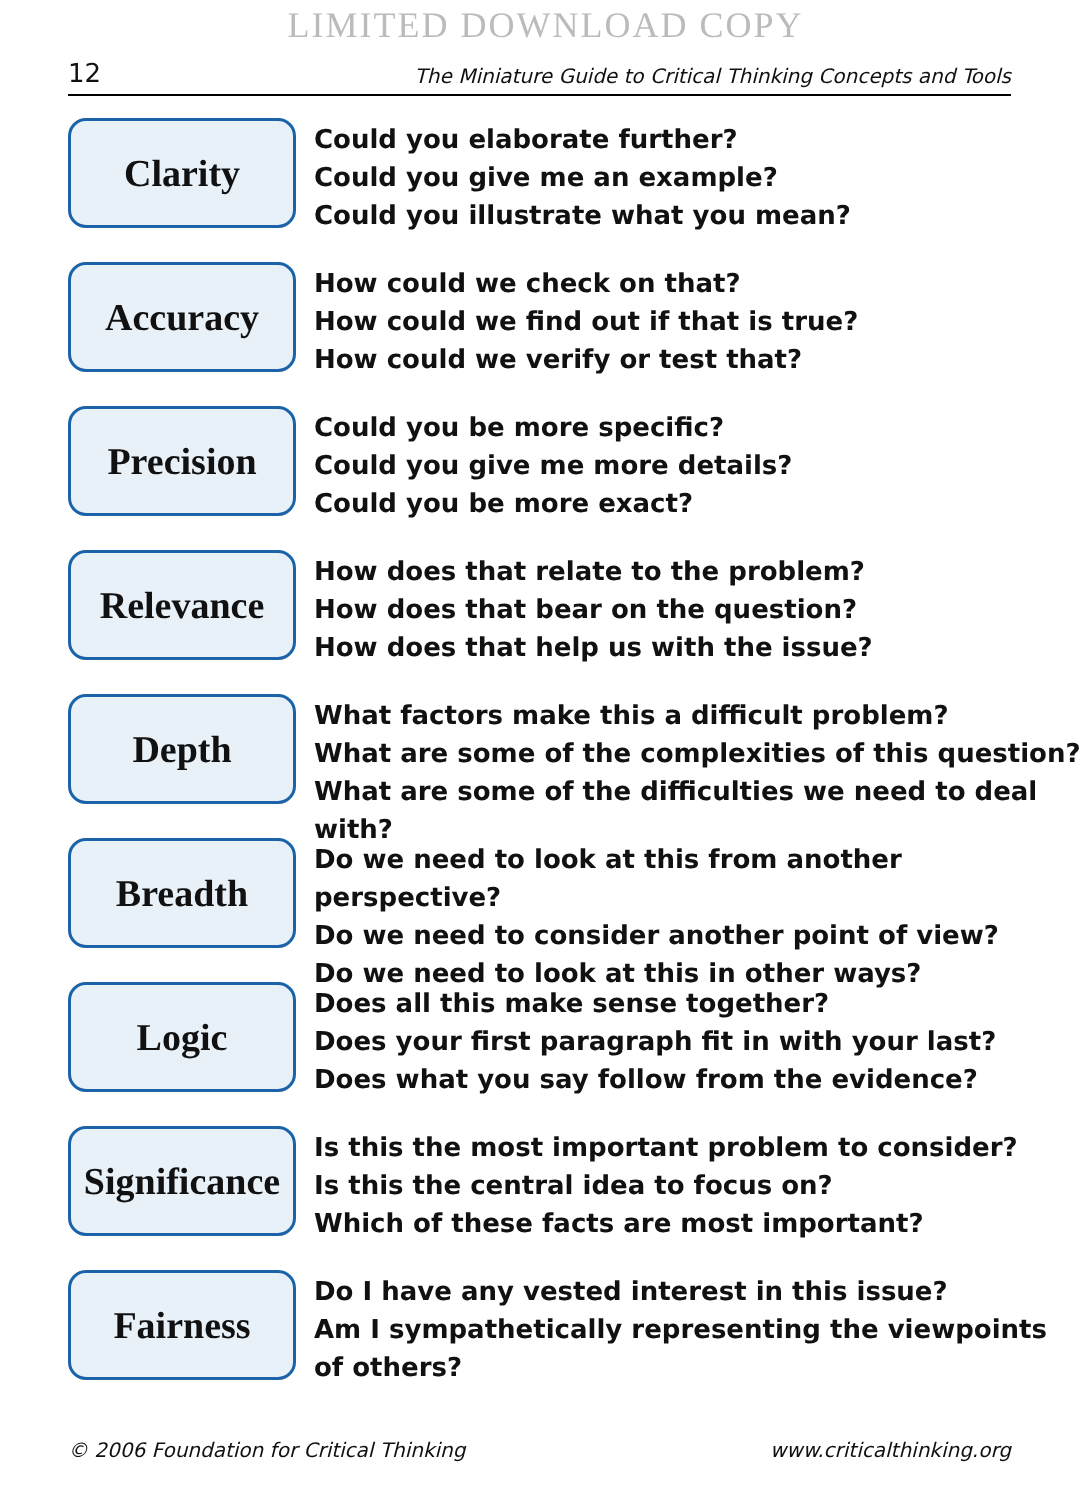LIMITED DOWNLOAD COPY
12 The Miniature Guide to Critical Thinking Concepts and Tools
Clarity
Could you elaborate further?
Could you give me an example?
Could you illustrate what you mean?
Accuracy
How could we check on that?
How could we find out if that is true?
How could we verify or test that?
Precision
Could you be more specific?
Could you give me more details?
Could you be more exact?
Relevance
How does that relate to the problem?
How does that bear on the question?
How does that help us with the issue?
Depth
What factors make this a difficult problem?
What are some of the complexities of this question?
What are some of the difficulties we need to deal with?
Breadth
Do we need to look at this from another perspective?
Do we need to consider another point of view?
Do we need to look at this in other ways?
Logic
Does all this make sense together?
Does your first paragraph fit in with your last?
Does what you say follow from the evidence?
Significance
Is this the most important problem to consider?
Is this the central idea to focus on?
Which of these facts are most important?
Fairness
Do I have any vested interest in this issue?
Am I sympathetically representing the viewpoints
of others?
© 2006 Foundation for Critical Thinking www.criticalthinking.org